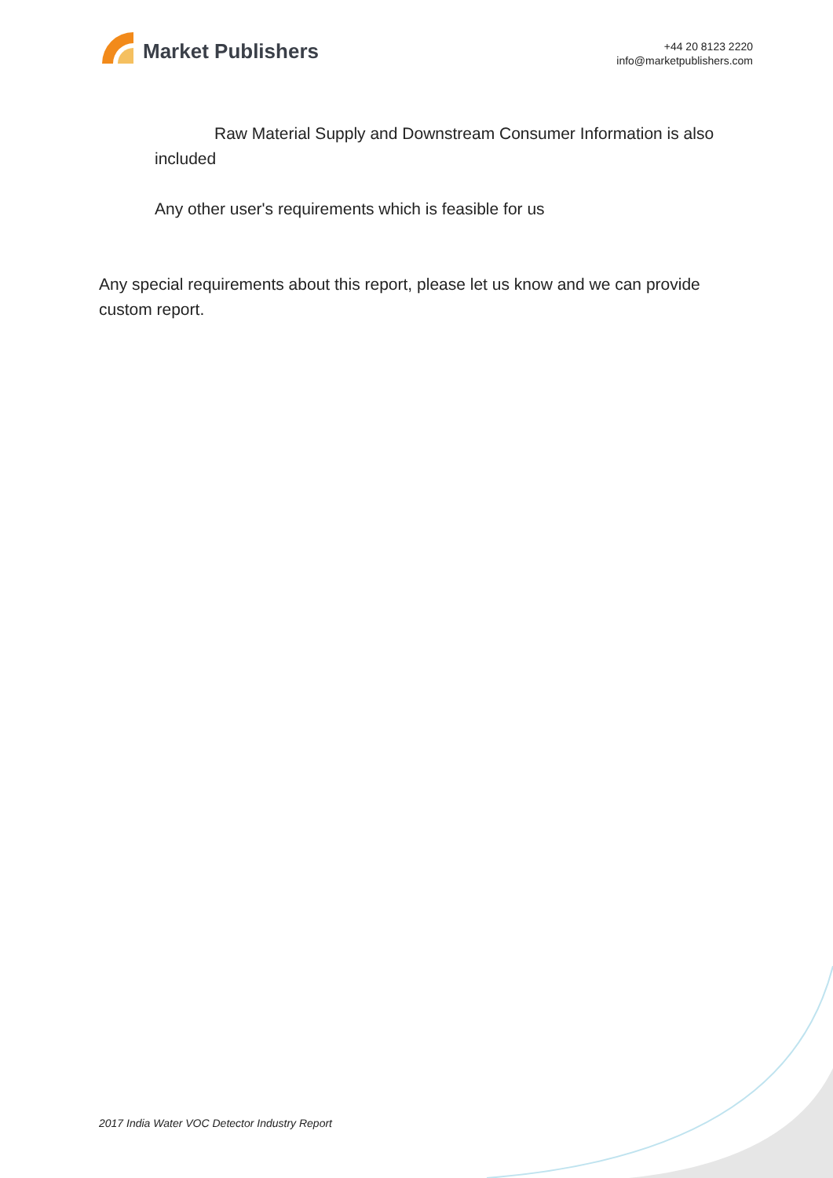Market Publishers
+44 20 8123 2220
info@marketpublishers.com
Raw Material Supply and Downstream Consumer Information is also included
Any other user's requirements which is feasible for us
Any special requirements about this report, please let us know and we can provide custom report.
2017 India Water VOC Detector Industry Report